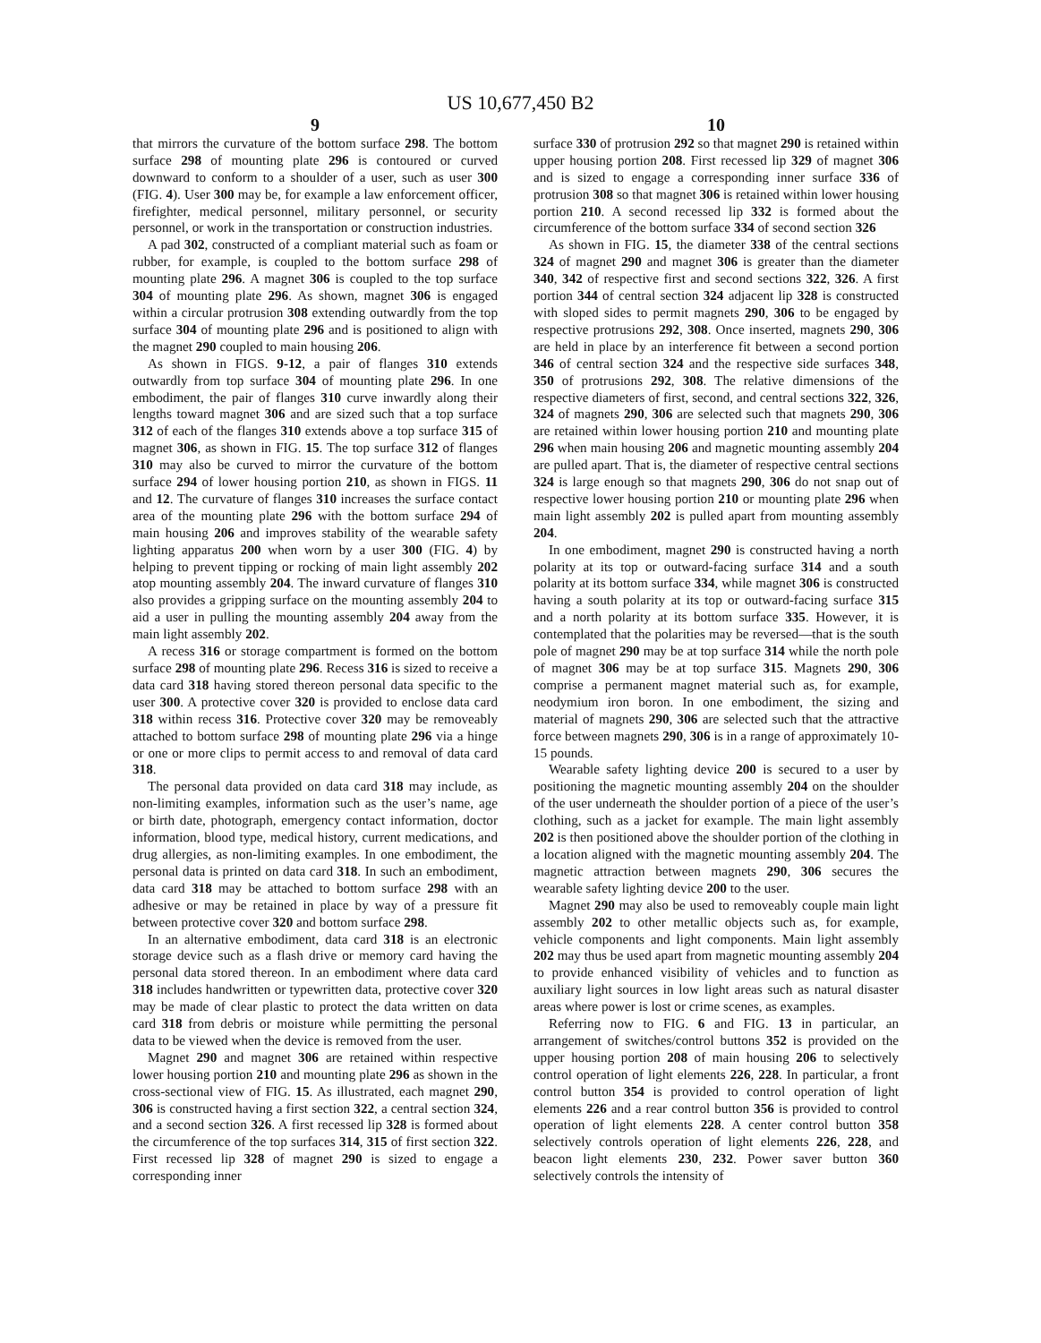US 10,677,450 B2
9
that mirrors the curvature of the bottom surface 298. The bottom surface 298 of mounting plate 296 is contoured or curved downward to conform to a shoulder of a user, such as user 300 (FIG. 4). User 300 may be, for example a law enforcement officer, firefighter, medical personnel, military personnel, or security personnel, or work in the transportation or construction industries.
A pad 302, constructed of a compliant material such as foam or rubber, for example, is coupled to the bottom surface 298 of mounting plate 296. A magnet 306 is coupled to the top surface 304 of mounting plate 296. As shown, magnet 306 is engaged within a circular protrusion 308 extending outwardly from the top surface 304 of mounting plate 296 and is positioned to align with the magnet 290 coupled to main housing 206.
As shown in FIGS. 9-12, a pair of flanges 310 extends outwardly from top surface 304 of mounting plate 296. In one embodiment, the pair of flanges 310 curve inwardly along their lengths toward magnet 306 and are sized such that a top surface 312 of each of the flanges 310 extends above a top surface 315 of magnet 306, as shown in FIG. 15. The top surface 312 of flanges 310 may also be curved to mirror the curvature of the bottom surface 294 of lower housing portion 210, as shown in FIGS. 11 and 12. The curvature of flanges 310 increases the surface contact area of the mounting plate 296 with the bottom surface 294 of main housing 206 and improves stability of the wearable safety lighting apparatus 200 when worn by a user 300 (FIG. 4) by helping to prevent tipping or rocking of main light assembly 202 atop mounting assembly 204. The inward curvature of flanges 310 also provides a gripping surface on the mounting assembly 204 to aid a user in pulling the mounting assembly 204 away from the main light assembly 202.
A recess 316 or storage compartment is formed on the bottom surface 298 of mounting plate 296. Recess 316 is sized to receive a data card 318 having stored thereon personal data specific to the user 300. A protective cover 320 is provided to enclose data card 318 within recess 316. Protective cover 320 may be removeably attached to bottom surface 298 of mounting plate 296 via a hinge or one or more clips to permit access to and removal of data card 318.
The personal data provided on data card 318 may include, as non-limiting examples, information such as the user’s name, age or birth date, photograph, emergency contact information, doctor information, blood type, medical history, current medications, and drug allergies, as non-limiting examples. In one embodiment, the personal data is printed on data card 318. In such an embodiment, data card 318 may be attached to bottom surface 298 with an adhesive or may be retained in place by way of a pressure fit between protective cover 320 and bottom surface 298.
In an alternative embodiment, data card 318 is an electronic storage device such as a flash drive or memory card having the personal data stored thereon. In an embodiment where data card 318 includes handwritten or typewritten data, protective cover 320 may be made of clear plastic to protect the data written on data card 318 from debris or moisture while permitting the personal data to be viewed when the device is removed from the user.
Magnet 290 and magnet 306 are retained within respective lower housing portion 210 and mounting plate 296 as shown in the cross-sectional view of FIG. 15. As illustrated, each magnet 290, 306 is constructed having a first section 322, a central section 324, and a second section 326. A first recessed lip 328 is formed about the circumference of the top surfaces 314, 315 of first section 322. First recessed lip 328 of magnet 290 is sized to engage a corresponding inner
10
surface 330 of protrusion 292 so that magnet 290 is retained within upper housing portion 208. First recessed lip 329 of magnet 306 and is sized to engage a corresponding inner surface 336 of protrusion 308 so that magnet 306 is retained within lower housing portion 210. A second recessed lip 332 is formed about the circumference of the bottom surface 334 of second section 326
As shown in FIG. 15, the diameter 338 of the central sections 324 of magnet 290 and magnet 306 is greater than the diameter 340, 342 of respective first and second sections 322, 326. A first portion 344 of central section 324 adjacent lip 328 is constructed with sloped sides to permit magnets 290, 306 to be engaged by respective protrusions 292, 308. Once inserted, magnets 290, 306 are held in place by an interference fit between a second portion 346 of central section 324 and the respective side surfaces 348, 350 of protrusions 292, 308. The relative dimensions of the respective diameters of first, second, and central sections 322, 326, 324 of magnets 290, 306 are selected such that magnets 290, 306 are retained within lower housing portion 210 and mounting plate 296 when main housing 206 and magnetic mounting assembly 204 are pulled apart. That is, the diameter of respective central sections 324 is large enough so that magnets 290, 306 do not snap out of respective lower housing portion 210 or mounting plate 296 when main light assembly 202 is pulled apart from mounting assembly 204.
In one embodiment, magnet 290 is constructed having a north polarity at its top or outward-facing surface 314 and a south polarity at its bottom surface 334, while magnet 306 is constructed having a south polarity at its top or outward-facing surface 315 and a north polarity at its bottom surface 335. However, it is contemplated that the polarities may be reversed—that is the south pole of magnet 290 may be at top surface 314 while the north pole of magnet 306 may be at top surface 315. Magnets 290, 306 comprise a permanent magnet material such as, for example, neodymium iron boron. In one embodiment, the sizing and material of magnets 290, 306 are selected such that the attractive force between magnets 290, 306 is in a range of approximately 10-15 pounds.
Wearable safety lighting device 200 is secured to a user by positioning the magnetic mounting assembly 204 on the shoulder of the user underneath the shoulder portion of a piece of the user’s clothing, such as a jacket for example. The main light assembly 202 is then positioned above the shoulder portion of the clothing in a location aligned with the magnetic mounting assembly 204. The magnetic attraction between magnets 290, 306 secures the wearable safety lighting device 200 to the user.
Magnet 290 may also be used to removeably couple main light assembly 202 to other metallic objects such as, for example, vehicle components and light components. Main light assembly 202 may thus be used apart from magnetic mounting assembly 204 to provide enhanced visibility of vehicles and to function as auxiliary light sources in low light areas such as natural disaster areas where power is lost or crime scenes, as examples.
Referring now to FIG. 6 and FIG. 13 in particular, an arrangement of switches/control buttons 352 is provided on the upper housing portion 208 of main housing 206 to selectively control operation of light elements 226, 228. In particular, a front control button 354 is provided to control operation of light elements 226 and a rear control button 356 is provided to control operation of light elements 228. A center control button 358 selectively controls operation of light elements 226, 228, and beacon light elements 230, 232. Power saver button 360 selectively controls the intensity of